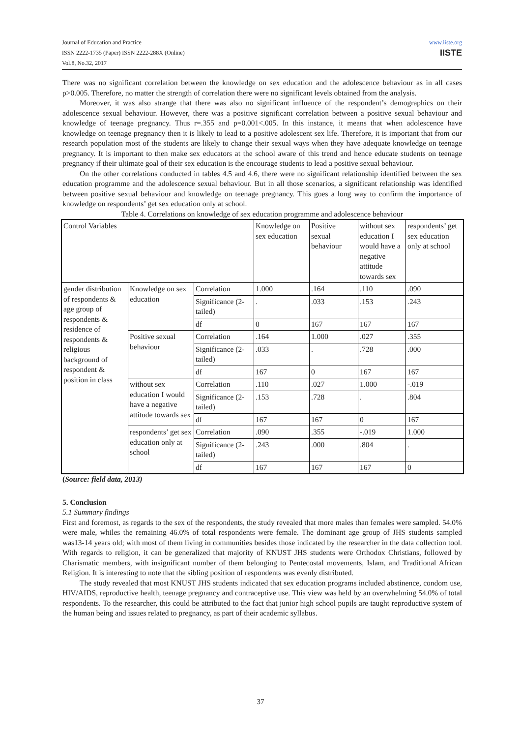Journal of Education and Practice
ISSN 2222-1735 (Paper) ISSN 2222-288X (Online)
Vol.8, No.32, 2017
www.iiste.org
IISTE
There was no significant correlation between the knowledge on sex education and the adolescence behaviour as in all cases p>0.005. Therefore, no matter the strength of correlation there were no significant levels obtained from the analysis.
Moreover, it was also strange that there was also no significant influence of the respondent’s demographics on their adolescence sexual behaviour. However, there was a positive significant correlation between a positive sexual behaviour and knowledge of teenage pregnancy. Thus r=.355 and p=0.001<.005. In this instance, it means that when adolescence have knowledge on teenage pregnancy then it is likely to lead to a positive adolescent sex life. Therefore, it is important that from our research population most of the students are likely to change their sexual ways when they have adequate knowledge on teenage pregnancy. It is important to then make sex educators at the school aware of this trend and hence educate students on teenage pregnancy if their ultimate goal of their sex education is the encourage students to lead a positive sexual behaviour.
On the other correlations conducted in tables 4.5 and 4.6, there were no significant relationship identified between the sex education programme and the adolescence sexual behaviour. But in all those scenarios, a significant relationship was identified between positive sexual behaviour and knowledge on teenage pregnancy. This goes a long way to confirm the importance of knowledge on respondents’ get sex education only at school.
Table 4. Correlations on knowledge of sex education programme and adolescence behaviour
| Control Variables | | | Knowledge on sex education | Positive sexual behaviour | without sex education I would have a negative attitude towards sex | respondents’ get sex education only at school |
| gender distribution of respondents & age group of respondents & residence of respondents & religious background of respondent & position in class | Knowledge on sex education | Correlation | 1.000 | .164 | .110 | .090 |
| | | Significance (2-tailed) | . | .033 | .153 | .243 |
| | | df | 0 | 167 | 167 | 167 |
| | Positive sexual behaviour | Correlation | .164 | 1.000 | .027 | .355 |
| | | Significance (2-tailed) | .033 | . | .728 | .000 |
| | | df | 167 | 0 | 167 | 167 |
| | without sex education I would have a negative attitude towards sex | Correlation | .110 | .027 | 1.000 | -.019 |
| | | Significance (2-tailed) | .153 | .728 | . | .804 |
| | | df | 167 | 167 | 0 | 167 |
| | respondents’ get sex education only at school | Correlation | .090 | .355 | -.019 | 1.000 |
| | | Significance (2-tailed) | .243 | .000 | .804 | . |
| | | df | 167 | 167 | 167 | 0 |
(Source: field data, 2013)
5. Conclusion
5.1 Summary findings
First and foremost, as regards to the sex of the respondents, the study revealed that more males than females were sampled. 54.0% were male, whiles the remaining 46.0% of total respondents were female. The dominant age group of JHS students sampled was13-14 years old; with most of them living in communities besides those indicated by the researcher in the data collection tool. With regards to religion, it can be generalized that majority of KNUST JHS students were Orthodox Christians, followed by Charismatic members, with insignificant number of them belonging to Pentecostal movements, Islam, and Traditional African Religion. It is interesting to note that the sibling position of respondents was evenly distributed.
The study revealed that most KNUST JHS students indicated that sex education programs included abstinence, condom use, HIV/AIDS, reproductive health, teenage pregnancy and contraceptive use. This view was held by an overwhelming 54.0% of total respondents. To the researcher, this could be attributed to the fact that junior high school pupils are taught reproductive system of the human being and issues related to pregnancy, as part of their academic syllabus.
37